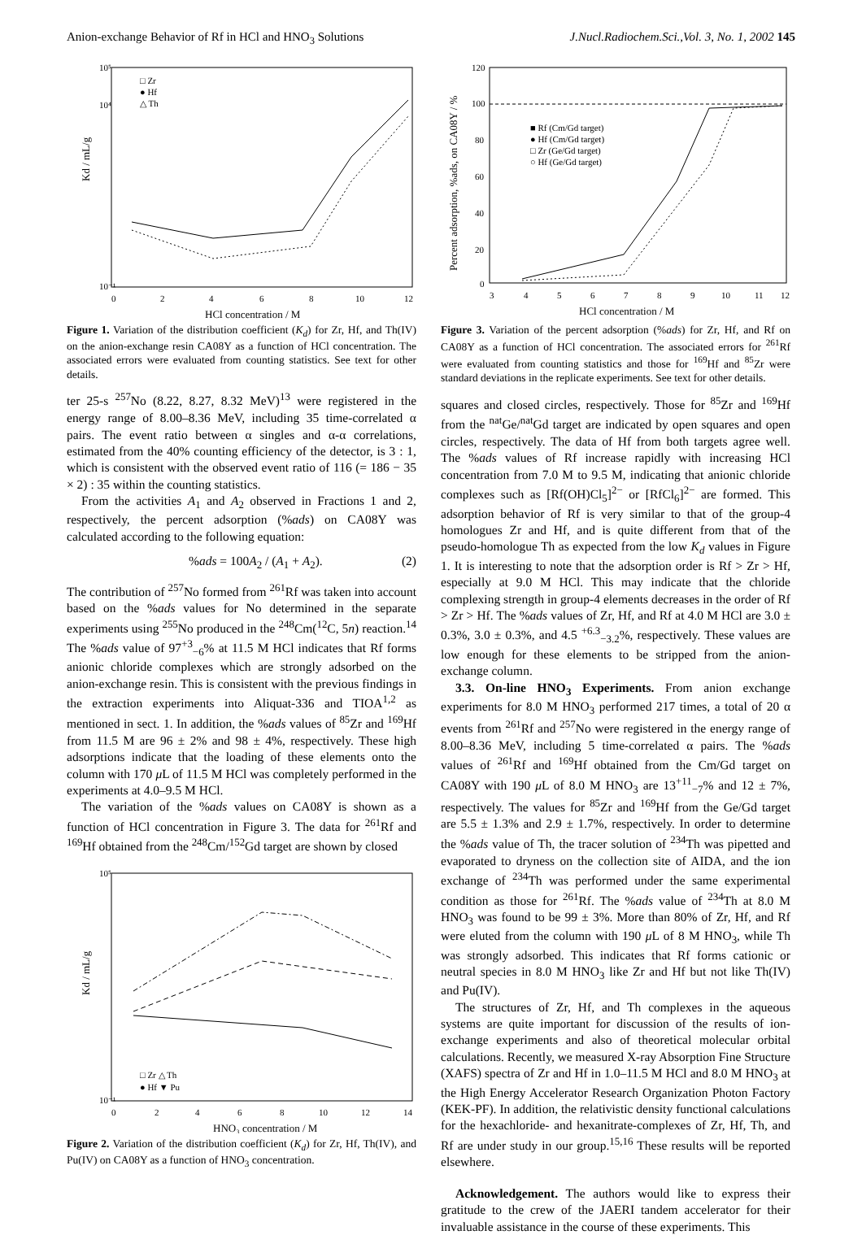Anion-exchange Behavior of Rf in HCl and HNO<sub>3</sub> Solutions J.Nucl.Radiochem.Sci.,Vol. 3, No. 1, 2002 145
Kd / mL/g
10⁵
10⁴
10⁻¹
0
2
4
6
8
10
12
HCl concentration / M
□ Zr
● Hf
△ Th
Figure 1. Variation of the distribution coefficient (K<sub>d</sub>) for Zr, Hf, and Th(IV) on the anion-exchange resin CA08Y as a function of HCl concentration. The associated errors were evaluated from counting statistics. See text for other details.
ter 25-s <sup>257</sup>No (8.22, 8.27, 8.32 MeV)<sup>13</sup> were registered in the energy range of 8.00–8.36 MeV, including 35 time-correlated α pairs. The event ratio between α singles and α-α correlations, estimated from the 40% counting efficiency of the detector, is 3 : 1, which is consistent with the observed event ratio of 116 (= 186 − 35 × 2) : 35 within the counting statistics.
From the activities A<sub>1</sub> and A<sub>2</sub> observed in Fractions 1 and 2, respectively, the percent adsorption (%ads) on CA08Y was calculated according to the following equation:
%ads = 100A<sub>2</sub> / (A<sub>1</sub> + A<sub>2</sub>). (2)
The contribution of <sup>257</sup>No formed from <sup>261</sup>Rf was taken into account based on the %ads values for No determined in the separate experiments using <sup>255</sup>No produced in the <sup>248</sup>Cm(<sup>12</sup>C, 5n) reaction.<sup>14</sup> The %ads value of 97<sup>+3</sup><sub>−6</sub>% at 11.5 M HCl indicates that Rf forms anionic chloride complexes which are strongly adsorbed on the anion-exchange resin. This is consistent with the previous findings in the extraction experiments into Aliquat-336 and TIOA<sup>1,2</sup> as mentioned in sect. 1. In addition, the %ads values of <sup>85</sup>Zr and <sup>169</sup>Hf from 11.5 M are 96 ± 2% and 98 ± 4%, respectively. These high adsorptions indicate that the loading of these elements onto the column with 170 μ L of 11.5 M HCl was completely performed in the experiments at 4.0–9.5 M HCl.
The variation of the %ads values on CA08Y is shown as a function of HCl concentration in Figure 3. The data for <sup>261</sup>Rf and <sup>169</sup>Hf obtained from the <sup>248</sup>Cm/<sup>152</sup>Gd target are shown by closed
Kd / mL/g
10⁵
10⁻¹
0
2
4
6
8
10
12
14
HNO₃ concentration / M
□ Zr △ Th
● Hf ▼ Pu
Figure 2. Variation of the distribution coefficient (K<sub>d</sub>) for Zr, Hf, Th(IV), and Pu(IV) on CA08Y as a function of HNO<sub>3</sub> concentration.
Percent adsorption, %ads, on CA08Y / %
120
100
80
60
40
20
0
3
4
5
6
7
8
9
10
11
12
HCl concentration / M
■ Rf (Cm/Gd target)
● Hf (Cm/Gd target)
□ Zr (Ge/Gd target)
○ Hf (Ge/Gd target)
Figure 3. Variation of the percent adsorption (%ads) for Zr, Hf, and Rf on CA08Y as a function of HCl concentration. The associated errors for <sup>261</sup>Rf were evaluated from counting statistics and those for <sup>169</sup>Hf and <sup>85</sup>Zr were standard deviations in the replicate experiments. See text for other details.
squares and closed circles, respectively. Those for <sup>85</sup>Zr and <sup>169</sup>Hf from the <sup>nat</sup>Ge/<sup>nat</sup>Gd target are indicated by open squares and open circles, respectively. The data of Hf from both targets agree well. The %ads values of Rf increase rapidly with increasing HCl concentration from 7.0 M to 9.5 M, indicating that anionic chloride complexes such as [Rf(OH)Cl<sub>5</sub>]<sup>2−</sup> or [RfCl<sub>6</sub>]<sup>2−</sup> are formed. This adsorption behavior of Rf is very similar to that of the group-4 homologues Zr and Hf, and is quite different from that of the pseudo-homologue Th as expected from the low K<sub>d</sub> values in Figure 1. It is interesting to note that the adsorption order is Rf > Zr > Hf, especially at 9.0 M HCl. This may indicate that the chloride complexing strength in group-4 elements decreases in the order of Rf > Zr > Hf. The %ads values of Zr, Hf, and Rf at 4.0 M HCl are 3.0 ± 0.3%, 3.0 ± 0.3%, and 4.5 <sup>+6.3</sup><sub>−3.2</sub>%, respectively. These values are low enough for these elements to be stripped from the anion-exchange column.
3.3. On-line HNO<sub>3</sub> Experiments. From anion exchange experiments for 8.0 M HNO<sub>3</sub> performed 217 times, a total of 20 α events from <sup>261</sup>Rf and <sup>257</sup>No were registered in the energy range of 8.00–8.36 MeV, including 5 time-correlated α pairs. The %ads values of <sup>261</sup>Rf and <sup>169</sup>Hf obtained from the Cm/Gd target on CA08Y with 190 μ L of 8.0 M HNO<sub>3</sub> are 13<sup>+11</sup><sub>−7</sub>% and 12 ± 7%, respectively. The values for <sup>85</sup>Zr and <sup>169</sup>Hf from the Ge/Gd target are 5.5 ± 1.3% and 2.9 ± 1.7%, respectively. In order to determine the %ads value of Th, the tracer solution of <sup>234</sup>Th was pipetted and evaporated to dryness on the collection site of AIDA, and the ion exchange of <sup>234</sup>Th was performed under the same experimental condition as those for <sup>261</sup>Rf. The %ads value of <sup>234</sup>Th at 8.0 M HNO<sub>3</sub> was found to be 99 ± 3%. More than 80% of Zr, Hf, and Rf were eluted from the column with 190 μ L of 8 M HNO<sub>3</sub>, while Th was strongly adsorbed. This indicates that Rf forms cationic or neutral species in 8.0 M HNO<sub>3</sub> like Zr and Hf but not like Th(IV) and Pu(IV).
The structures of Zr, Hf, and Th complexes in the aqueous systems are quite important for discussion of the results of ion-exchange experiments and also of theoretical molecular orbital calculations. Recently, we measured X-ray Absorption Fine Structure (XAFS) spectra of Zr and Hf in 1.0–11.5 M HCl and 8.0 M HNO<sub>3</sub> at the High Energy Accelerator Research Organization Photon Factory (KEK-PF). In addition, the relativistic density functional calculations for the hexachloride- and hexanitrate-complexes of Zr, Hf, Th, and Rf are under study in our group.<sup>15,16</sup> These results will be reported elsewhere.
Acknowledgement. The authors would like to express their gratitude to the crew of the JAERI tandem accelerator for their invaluable assistance in the course of these experiments. This